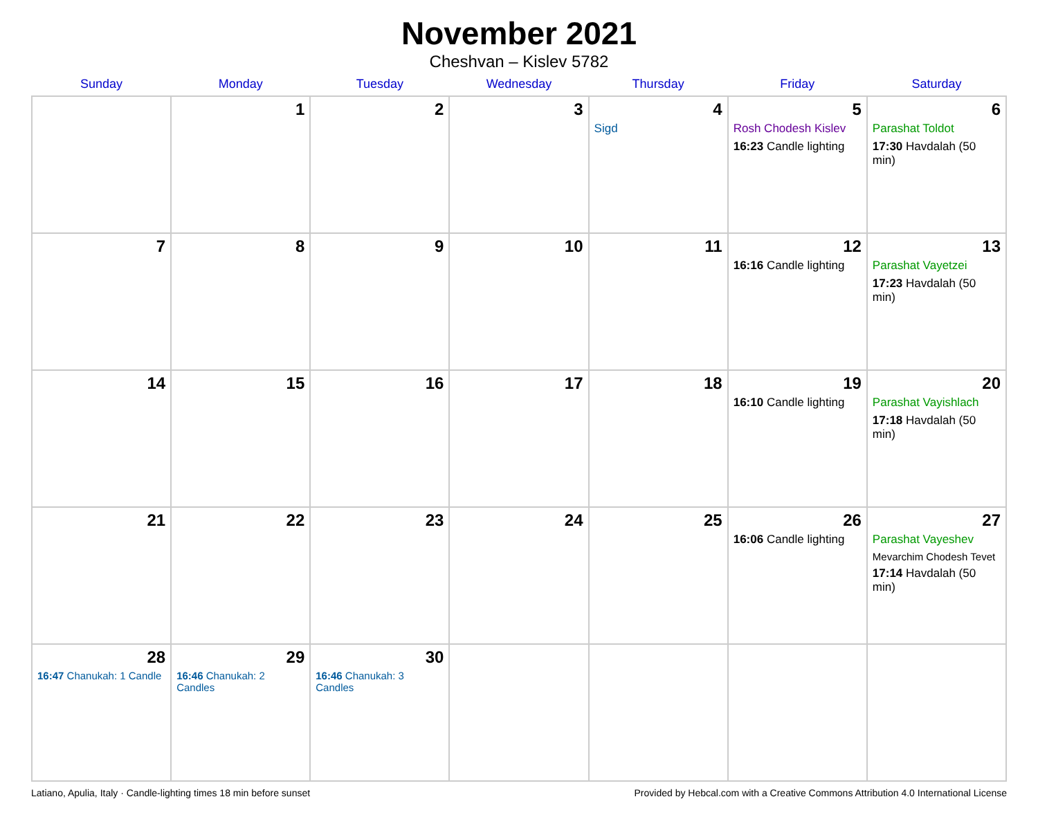November 2021
Cheshvan – Kislev 5782
| Sunday | Monday | Tuesday | Wednesday | Thursday | Friday | Saturday |
| --- | --- | --- | --- | --- | --- | --- |
| | 1 | 2 | 3 | 4 Sigd | 5 Rosh Chodesh Kislev 16:23 Candle lighting | 6 Parashat Toldot 17:30 Havdalah (50 min) |
| 7 | 8 | 9 | 10 | 11 | 12 16:16 Candle lighting | 13 Parashat Vayetzei 17:23 Havdalah (50 min) |
| 14 | 15 | 16 | 17 | 18 | 19 16:10 Candle lighting | 20 Parashat Vayishlach 17:18 Havdalah (50 min) |
| 21 | 22 | 23 | 24 | 25 | 26 16:06 Candle lighting | 27 Parashat Vayeshev Mevarchim Chodesh Tevet 17:14 Havdalah (50 min) |
| 28 16:47 Chanukah: 1 Candle | 29 16:46 Chanukah: 2 Candles | 30 16:46 Chanukah: 3 Candles | | | | |
Latiano, Apulia, Italy · Candle-lighting times 18 min before sunset Provided by Hebcal.com with a Creative Commons Attribution 4.0 International License